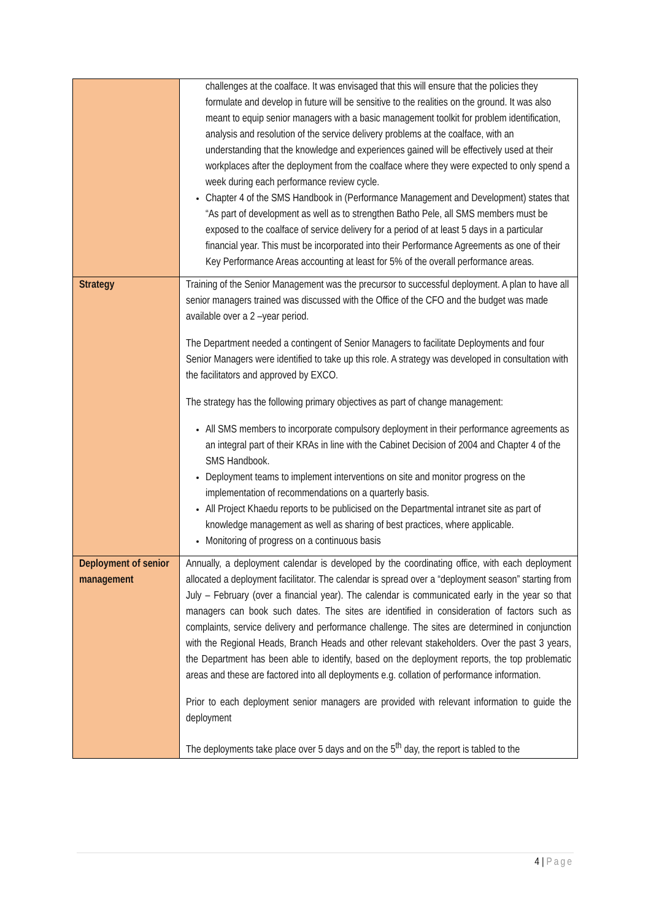| | challenges at the coalface. It was envisaged that this will ensure that the policies they formulate and develop in future will be sensitive to the realities on the ground. It was also meant to equip senior managers with a basic management toolkit for problem identification, analysis and resolution of the service delivery problems at the coalface, with an understanding that the knowledge and experiences gained will be effectively used at their workplaces after the deployment from the coalface where they were expected to only spend a week during each performance review cycle. Chapter 4 of the SMS Handbook in (Performance Management and Development) states that “As part of development as well as to strengthen Batho Pele, all SMS members must be exposed to the coalface of service delivery for a period of at least 5 days in a particular financial year. This must be incorporated into their Performance Agreements as one of their Key Performance Areas accounting at least for 5% of the overall performance areas. |
| Strategy | Training of the Senior Management was the precursor to successful deployment. A plan to have all senior managers trained was discussed with the Office of the CFO and the budget was made available over a 2 –year period. The Department needed a contingent of Senior Managers to facilitate Deployments and four Senior Managers were identified to take up this role. A strategy was developed in consultation with the facilitators and approved by EXCO. The strategy has the following primary objectives as part of change management: All SMS members to incorporate compulsory deployment in their performance agreements as an integral part of their KRAs in line with the Cabinet Decision of 2004 and Chapter 4 of the SMS Handbook. Deployment teams to implement interventions on site and monitor progress on the implementation of recommendations on a quarterly basis. All Project Khaedu reports to be publicised on the Departmental intranet site as part of knowledge management as well as sharing of best practices, where applicable. Monitoring of progress on a continuous basis |
| Deployment of senior management | Annually, a deployment calendar is developed by the coordinating office, with each deployment allocated a deployment facilitator. The calendar is spread over a “deployment season” starting from July – February (over a financial year). The calendar is communicated early in the year so that managers can book such dates. The sites are identified in consideration of factors such as complaints, service delivery and performance challenge. The sites are determined in conjunction with the Regional Heads, Branch Heads and other relevant stakeholders. Over the past 3 years, the Department has been able to identify, based on the deployment reports, the top problematic areas and these are factored into all deployments e.g. collation of performance information. Prior to each deployment senior managers are provided with relevant information to guide the deployment The deployments take place over 5 days and on the 5<sup>th</sup> day, the report is tabled to the |
4 | Page